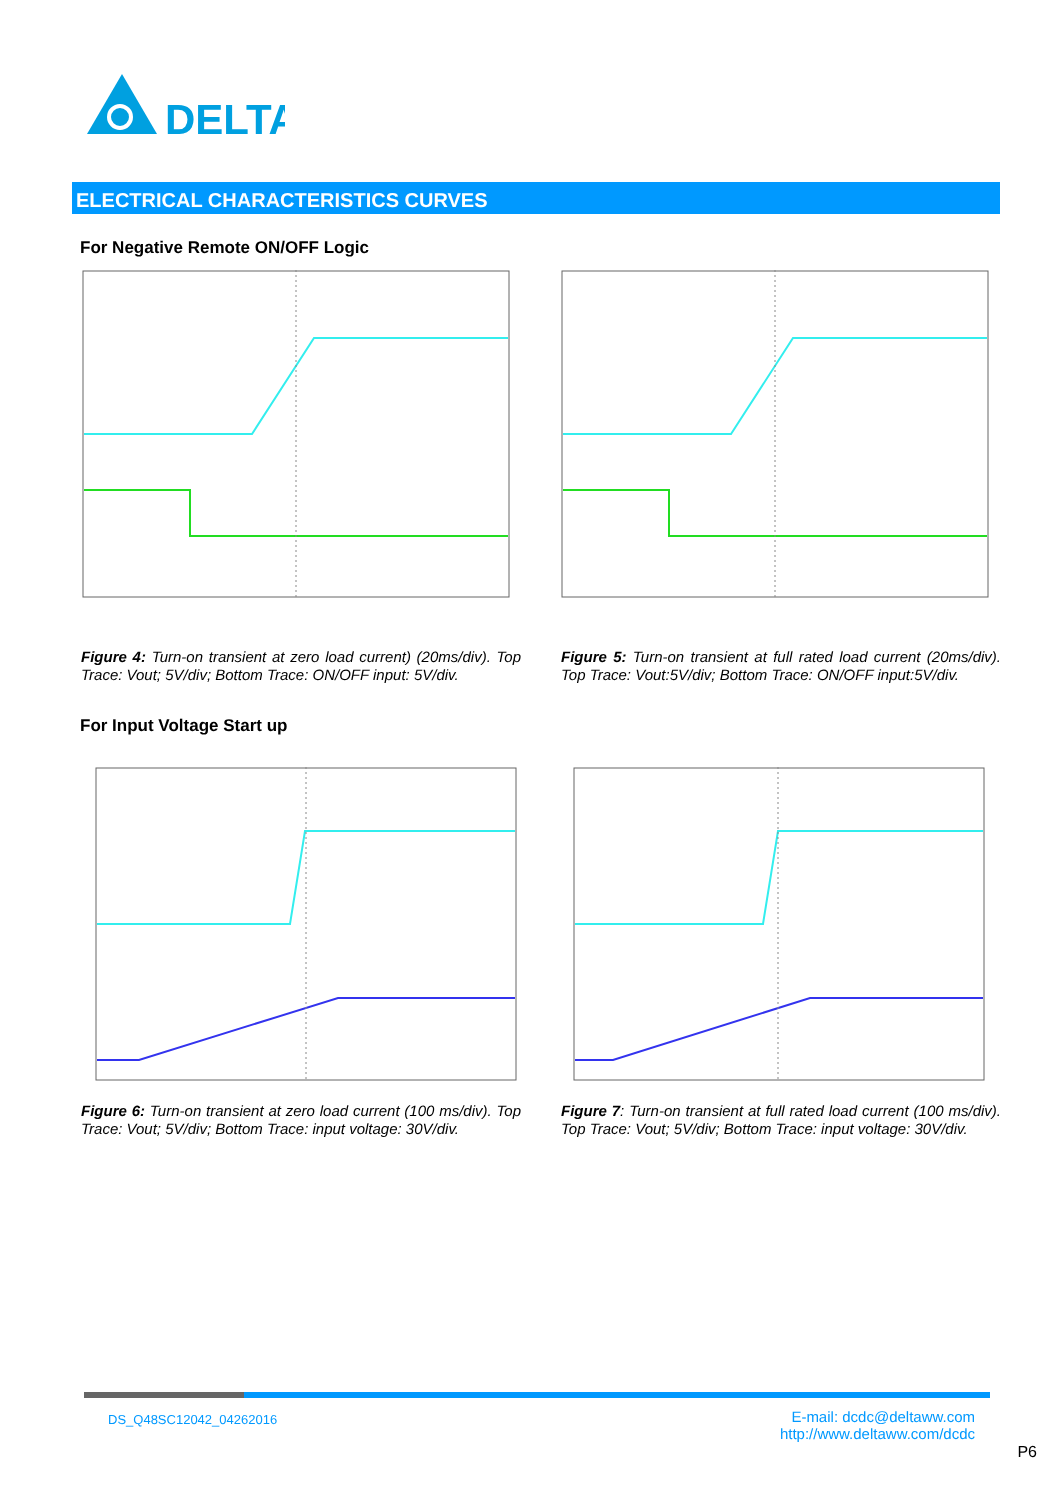DELTA
ELECTRICAL CHARACTERISTICS CURVES
For Negative Remote ON/OFF Logic
Figure 4: Turn-on transient at zero load current) (20ms/div). Top Trace: Vout; 5V/div; Bottom Trace: ON/OFF input: 5V/div.
Figure 5: Turn-on transient at full rated load current (20ms/div). Top Trace: Vout:5V/div; Bottom Trace: ON/OFF input:5V/div.
For Input Voltage Start up
Figure 6: Turn-on transient at zero load current (100 ms/div). Top Trace: Vout; 5V/div; Bottom Trace: input voltage: 30V/div.
Figure 7: Turn-on transient at full rated load current (100 ms/div). Top Trace: Vout; 5V/div; Bottom Trace: input voltage: 30V/div.
DS_Q48SC12042_04262016
E-mail: dcdc@deltaww.com
http://www.deltaww.com/dcdc
P6